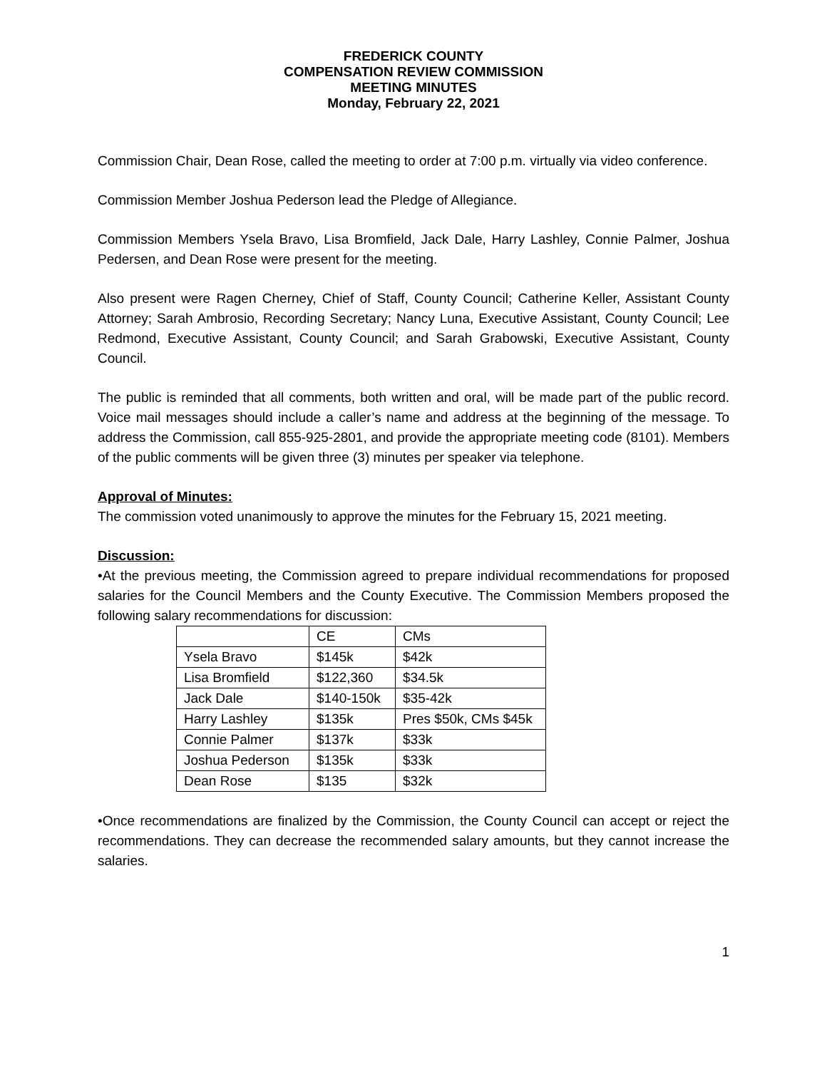FREDERICK COUNTY
COMPENSATION REVIEW COMMISSION
MEETING MINUTES
Monday, February 22, 2021
Commission Chair, Dean Rose, called the meeting to order at 7:00 p.m. virtually via video conference.
Commission Member Joshua Pederson lead the Pledge of Allegiance.
Commission Members Ysela Bravo, Lisa Bromfield, Jack Dale, Harry Lashley, Connie Palmer, Joshua Pedersen, and Dean Rose were present for the meeting.
Also present were Ragen Cherney, Chief of Staff, County Council; Catherine Keller, Assistant County Attorney; Sarah Ambrosio, Recording Secretary; Nancy Luna, Executive Assistant, County Council; Lee Redmond, Executive Assistant, County Council; and Sarah Grabowski, Executive Assistant, County Council.
The public is reminded that all comments, both written and oral, will be made part of the public record. Voice mail messages should include a caller’s name and address at the beginning of the message. To address the Commission, call 855-925-2801, and provide the appropriate meeting code (8101). Members of the public comments will be given three (3) minutes per speaker via telephone.
Approval of Minutes:
The commission voted unanimously to approve the minutes for the February 15, 2021 meeting.
Discussion:
•At the previous meeting, the Commission agreed to prepare individual recommendations for proposed salaries for the Council Members and the County Executive. The Commission Members proposed the following salary recommendations for discussion:
| | CE | CMs |
| Ysela Bravo | $145k | $42k |
| Lisa Bromfield | $122,360 | $34.5k |
| Jack Dale | $140-150k | $35-42k |
| Harry Lashley | $135k | Pres $50k, CMs $45k |
| Connie Palmer | $137k | $33k |
| Joshua Pederson | $135k | $33k |
| Dean Rose | $135 | $32k |
•Once recommendations are finalized by the Commission, the County Council can accept or reject the recommendations. They can decrease the recommended salary amounts, but they cannot increase the salaries.
1